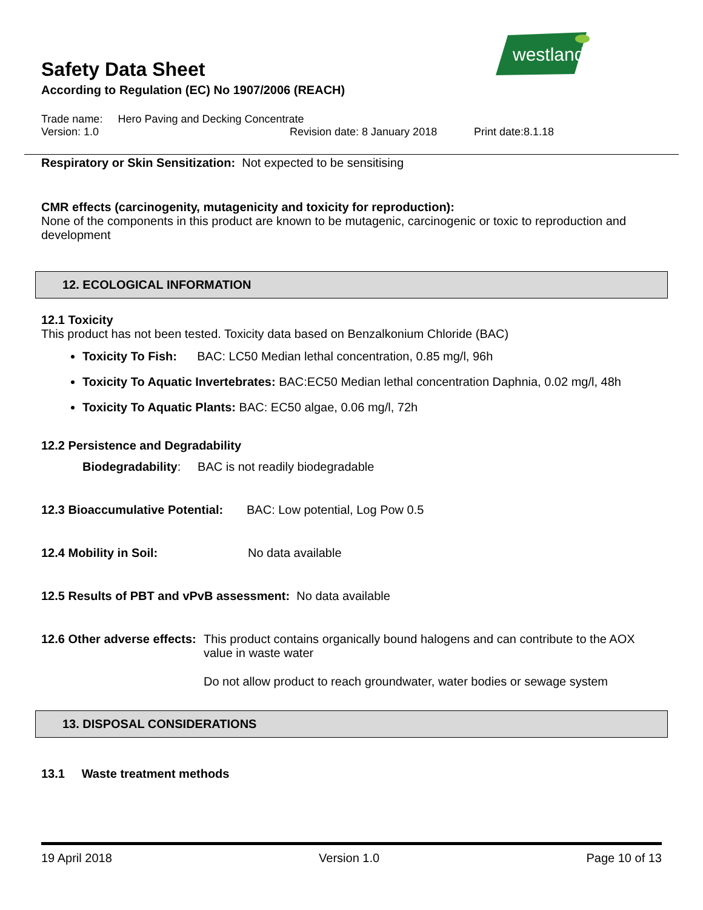westland
Safety Data Sheet
According to Regulation (EC) No 1907/2006 (REACH)
Trade name: Hero Paving and Decking Concentrate
Version: 1.0 Revision date: 8 January 2018 Print date:8.1.18
Respiratory or Skin Sensitization: Not expected to be sensitising
CMR effects (carcinogenity, mutagenicity and toxicity for reproduction):
None of the components in this product are known to be mutagenic, carcinogenic or toxic to reproduction and development
12. ECOLOGICAL INFORMATION
12.1 Toxicity
This product has not been tested. Toxicity data based on Benzalkonium Chloride (BAC)
Toxicity To Fish: BAC: LC50 Median lethal concentration, 0.85 mg/l, 96h
Toxicity To Aquatic Invertebrates: BAC:EC50 Median lethal concentration Daphnia, 0.02 mg/l, 48h
Toxicity To Aquatic Plants: BAC: EC50 algae, 0.06 mg/l, 72h
12.2 Persistence and Degradability
Biodegradability: BAC is not readily biodegradable
12.3 Bioaccumulative Potential: BAC: Low potential, Log Pow 0.5
12.4 Mobility in Soil: No data available
12.5 Results of PBT and vPvB assessment: No data available
12.6 Other adverse effects:
This product contains organically bound halogens and can contribute to the AOX value in waste water
Do not allow product to reach groundwater, water bodies or sewage system
13. DISPOSAL CONSIDERATIONS
13.1 Waste treatment methods
19 April 2018 Version 1.0 Page 10 of 13